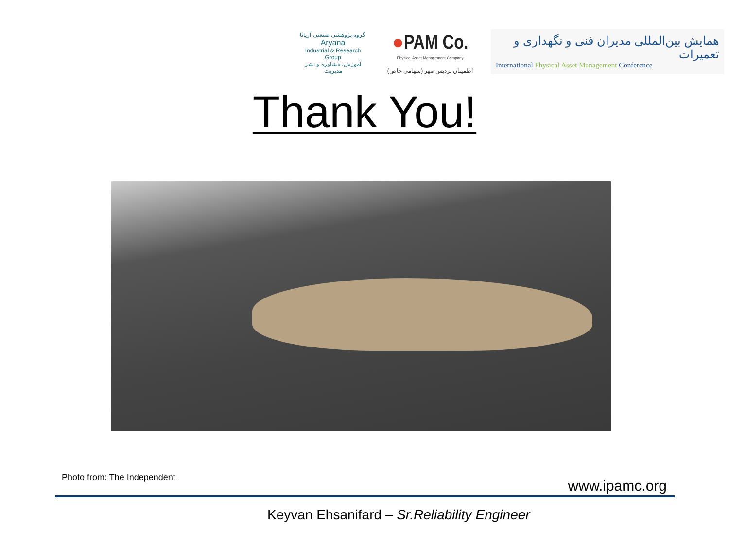گروه پژوهشی صنعتی آریانا
Aryana
Industrial & Research Group
آموزش، مشاوره و نشر مدیریت
●PAM Co.
Physical Asset Management Company
اطمینان پردیس مهر (سهامی خاص)
همایش بین‌المللی مدیران فنی و نگهداری و تعمیرات
International Physical Asset Management Conference
Thank You!
Photo from: The Independent
www.ipamc.org
Keyvan Ehsanifard – Sr.Reliability Engineer